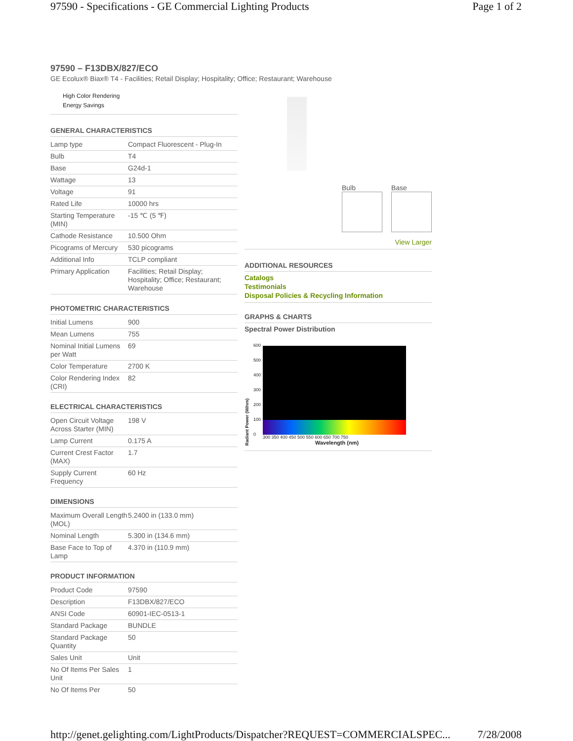97590 - Specifications - GE Commercial Lighting Products Page 1 of 2
97590 – F13DBX/827/ECO
GE Ecolux® Biax® T4 - Facilities; Retail Display; Hospitality; Office; Restaurant; Warehouse
High Color Rendering
Energy Savings
GENERAL CHARACTERISTICS
| Lamp type | Compact Fluorescent - Plug-In |
| Bulb | T4 |
| Base | G24d-1 |
| Wattage | 13 |
| Voltage | 91 |
| Rated Life | 10000 hrs |
| Starting Temperature (MIN) | -15 ℃ (5 ℉) |
| Cathode Resistance | 10.500 Ohm |
| Picograms of Mercury | 530 picograms |
| Additional Info | TCLP compliant |
| Primary Application | Facilities; Retail Display; Hospitality; Office; Restaurant; Warehouse |
PHOTOMETRIC CHARACTERISTICS
| Initial Lumens | 900 |
| Mean Lumens | 755 |
| Nominal Initial Lumens per Watt | 69 |
| Color Temperature | 2700 K |
| Color Rendering Index (CRI) | 82 |
ELECTRICAL CHARACTERISTICS
| Open Circuit Voltage Across Starter (MIN) | 198 V |
| Lamp Current | 0.175 A |
| Current Crest Factor (MAX) | 1.7 |
| Supply Current Frequency | 60 Hz |
DIMENSIONS
| Maximum Overall Length (MOL) | 5.2400 in (133.0 mm) |
| Nominal Length | 5.300 in (134.6 mm) |
| Base Face to Top of Lamp | 4.370 in (110.9 mm) |
PRODUCT INFORMATION
| Product Code | 97590 |
| Description | F13DBX/827/ECO |
| ANSI Code | 60901-IEC-0513-1 |
| Standard Package | BUNDLE |
| Standard Package Quantity | 50 |
| Sales Unit | Unit |
| No Of Items Per Sales Unit | 1 |
| No Of Items Per | 50 |
Bulb Base
View Larger
ADDITIONAL RESOURCES
Catalogs
Testimonials
Disposal Policies & Recycling Information
GRAPHS & CHARTS
Spectral Power Distribution
Radiant Power (W/nm)
600
500
400
300
200
100
0
300 350 400 450 500 550 600 650 700 750
Wavelength (nm)
http://genet.gelighting.com/LightProducts/Dispatcher?REQUEST=COMMERCIALSPEC... 7/28/2008